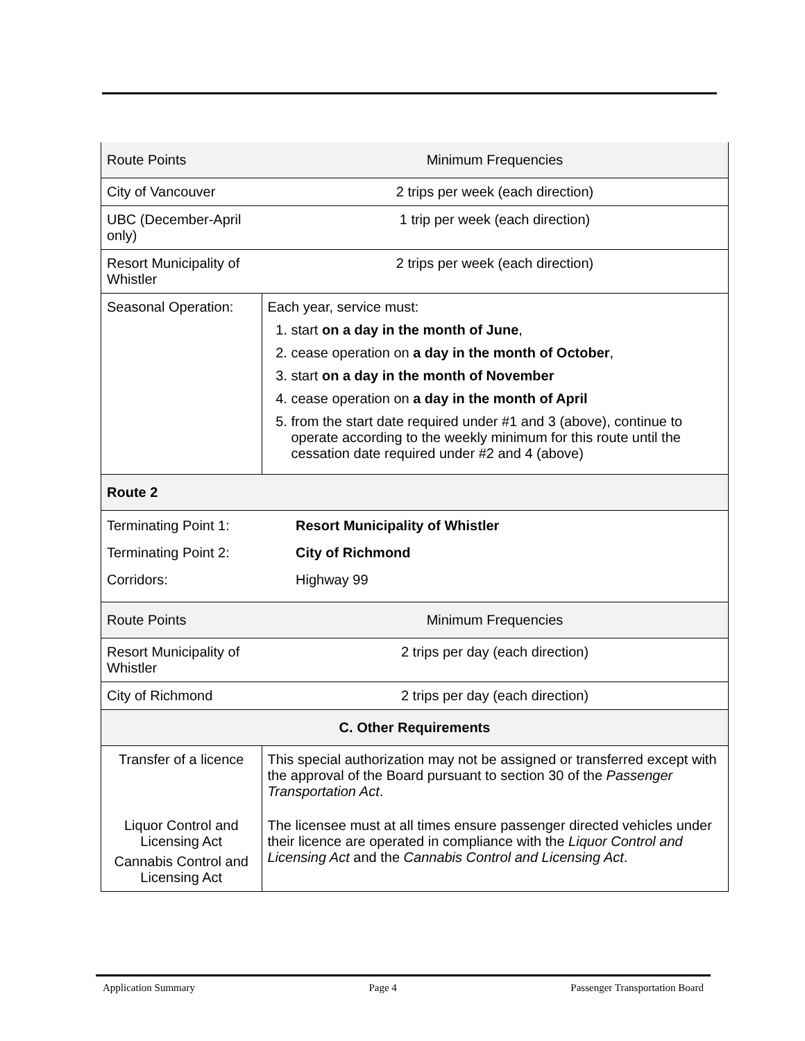| Route Points | Minimum Frequencies |
| City of Vancouver | 2 trips per week (each direction) |
| UBC (December-April only) | 1 trip per week (each direction) |
| Resort Municipality of Whistler | 2 trips per week (each direction) |
| Seasonal Operation: | Each year, service must: 1. start on a day in the month of June , 2. cease operation on a day in the month of October , 3. start on a day in the month of November 4. cease operation on a day in the month of April 5. from the start date required under #1 and 3 (above), continue to operate according to the weekly minimum for this route until the cessation date required under #2 and 4 (above) |
| Route 2 | |
| Terminating Point 1: Resort Municipality of Whistler Terminating Point 2: City of Richmond Corridors: Highway 99 | |
| Route Points | Minimum Frequencies |
| Resort Municipality of Whistler | 2 trips per day (each direction) |
| City of Richmond | 2 trips per day (each direction) |
| C. Other Requirements | |
| Transfer of a licence | This special authorization may not be assigned or transferred except with the approval of the Board pursuant to section 30 of the Passenger Transportation Act . |
| Liquor Control and Licensing Act Cannabis Control and Licensing Act | The licensee must at all times ensure passenger directed vehicles under their licence are operated in compliance with the Liquor Control and Licensing Act and the Cannabis Control and Licensing Act . |
Application Summary Page 4 Passenger Transportation Board